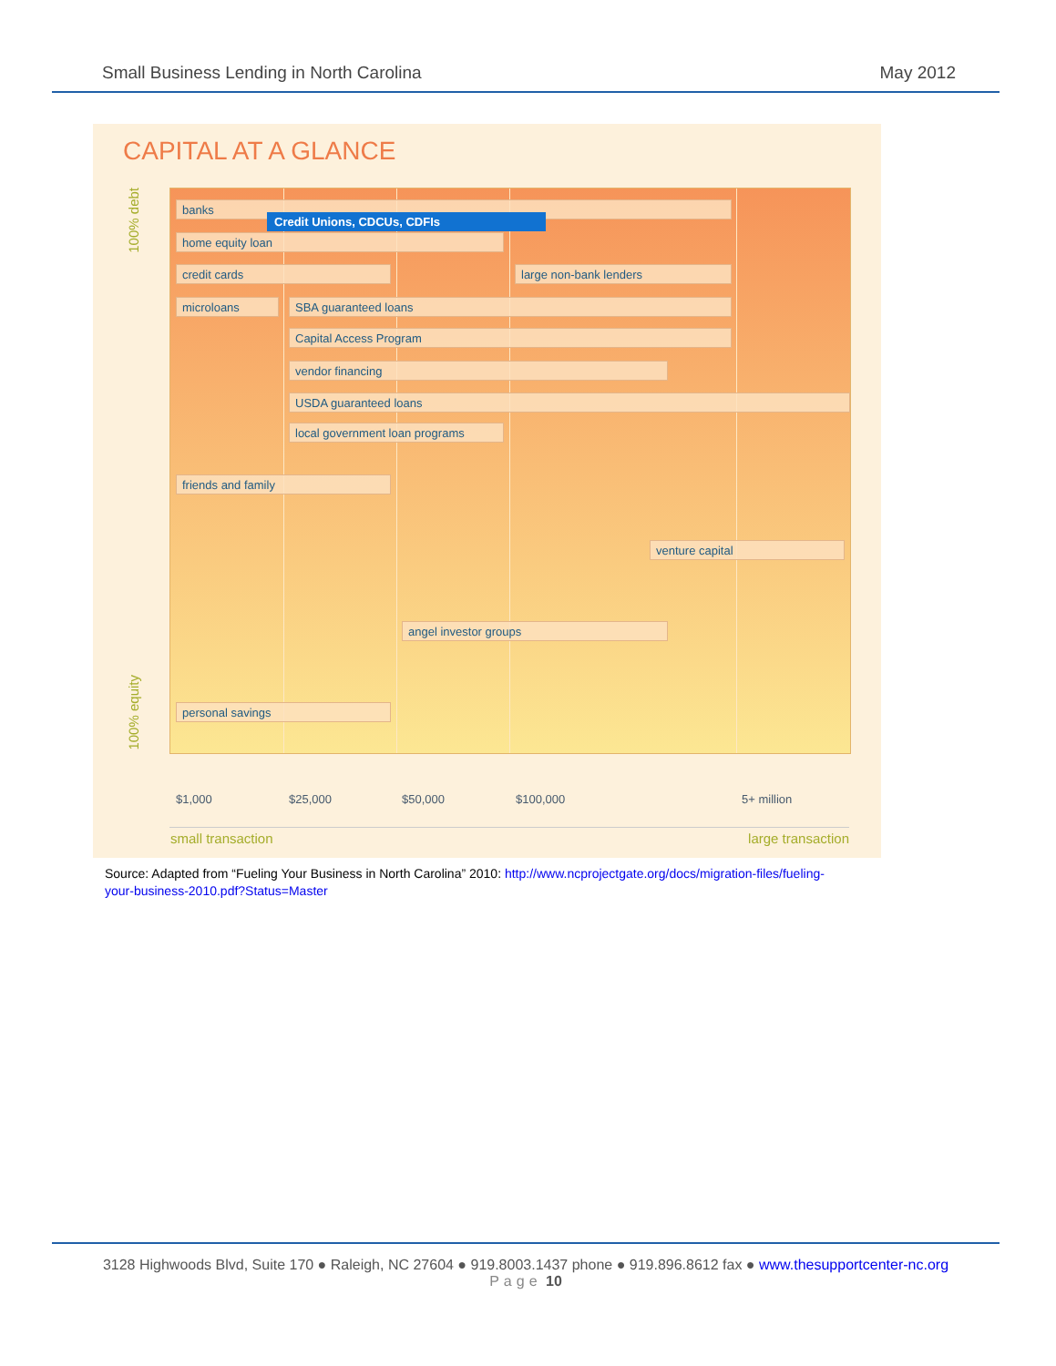Small Business Lending in North Carolina May 2012
CAPITAL AT A GLANCE
100% debt
100% equity
banks
Credit Unions, CDCUs, CDFIs
home equity loan
credit cards large non-bank lenders
microloans SBA guaranteed loans
Capital Access Program
vendor financing
USDA guaranteed loans
local government loan programs
friends and family
venture capital
angel investor groups
personal savings
$1,000 $25,000 $50,000 $100,000 5+ million
small transaction large transaction
Source: Adapted from “Fueling Your Business in North Carolina” 2010: http://www.ncprojectgate.org/docs/migration-files/fueling-your-business-2010.pdf?Status=Master
3128 Highwoods Blvd, Suite 170 ● Raleigh, NC 27604 ● 919.8003.1437 phone ● 919.896.8612 fax ● www.thesupportcenter-nc.org
Page 10